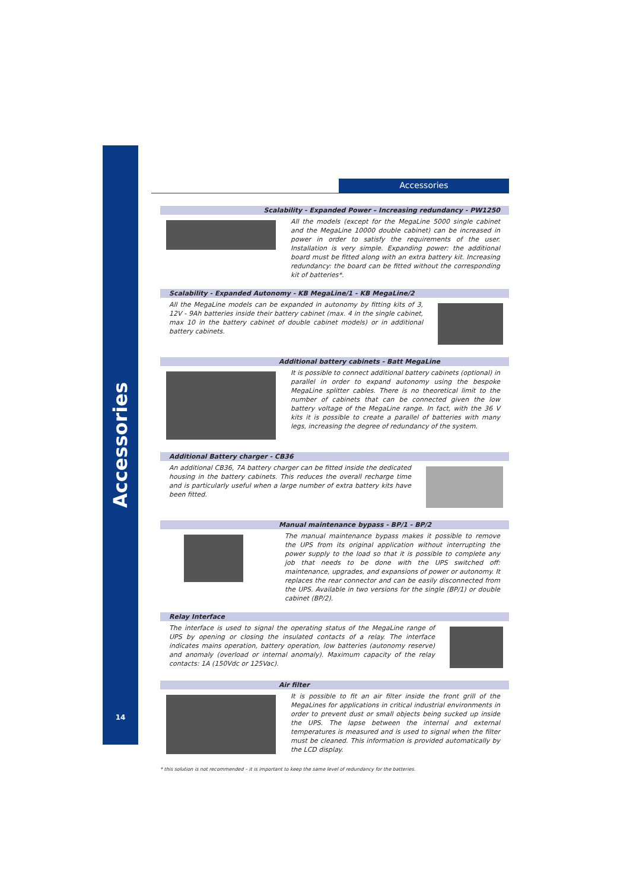Accessories
14
Accessories
Scalability - Expanded Power – Increasing redundancy - PW1250
All the models (except for the MegaLine 5000 single cabinet and the MegaLine 10000 double cabinet) can be increased in power in order to satisfy the requirements of the user. Installation is very simple. Expanding power: the additional board must be fitted along with an extra battery kit. Increasing redundancy: the board can be fitted without the corresponding kit of batteries*.
Scalability - Expanded Autonomy - KB MegaLine/1 - KB MegaLine/2
All the MegaLine models can be expanded in autonomy by fitting kits of 3, 12V - 9Ah batteries inside their battery cabinet (max. 4 in the single cabinet, max 10 in the battery cabinet of double cabinet models) or in additional battery cabinets.
Additional battery cabinets - Batt MegaLine
It is possible to connect additional battery cabinets (optional) in parallel in order to expand autonomy using the bespoke MegaLine splitter cables. There is no theoretical limit to the number of cabinets that can be connected given the low battery voltage of the MegaLine range. In fact, with the 36 V kits it is possible to create a parallel of batteries with many legs, increasing the degree of redundancy of the system.
Additional Battery charger - CB36
An additional CB36, 7A battery charger can be fitted inside the dedicated housing in the battery cabinets. This reduces the overall recharge time and is particularly useful when a large number of extra battery kits have been fitted.
Manual maintenance bypass - BP/1 - BP/2
The manual maintenance bypass makes it possible to remove the UPS from its original application without interrupting the power supply to the load so that it is possible to complete any job that needs to be done with the UPS switched off: maintenance, upgrades, and expansions of power or autonomy. It replaces the rear connector and can be easily disconnected from the UPS. Available in two versions for the single (BP/1) or double cabinet (BP/2).
Relay Interface
The interface is used to signal the operating status of the MegaLine range of UPS by opening or closing the insulated contacts of a relay. The interface indicates mains operation, battery operation, low batteries (autonomy reserve) and anomaly (overload or internal anomaly). Maximum capacity of the relay contacts: 1A (150Vdc or 125Vac).
Air filter
It is possible to fit an air filter inside the front grill of the MegaLines for applications in critical industrial environments in order to prevent dust or small objects being sucked up inside the UPS. The lapse between the internal and external temperatures is measured and is used to signal when the filter must be cleaned. This information is provided automatically by the LCD display.
* this solution is not recommended – it is important to keep the same level of redundancy for the batteries.